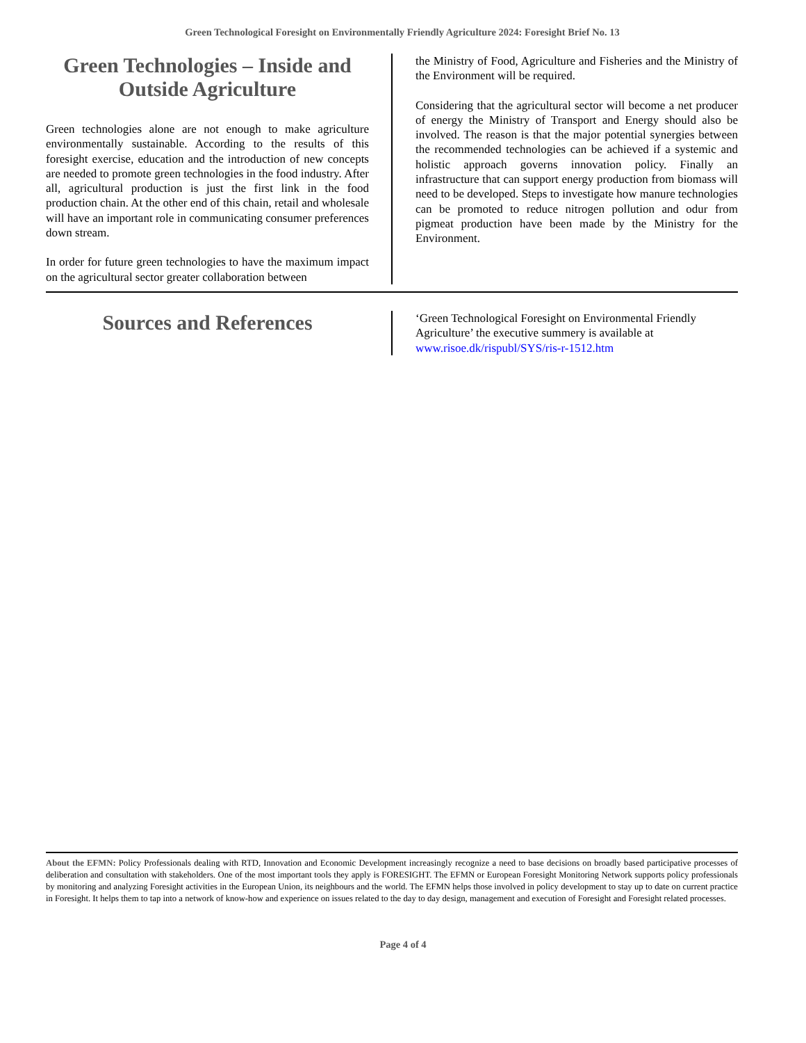Green Technological Foresight on Environmentally Friendly Agriculture 2024: Foresight Brief No. 13
Green Technologies – Inside and Outside Agriculture
Green technologies alone are not enough to make agriculture environmentally sustainable. According to the results of this foresight exercise, education and the introduction of new concepts are needed to promote green technologies in the food industry. After all, agricultural production is just the first link in the food production chain. At the other end of this chain, retail and wholesale will have an important role in communicating consumer preferences down stream.
In order for future green technologies to have the maximum impact on the agricultural sector greater collaboration between
the Ministry of Food, Agriculture and Fisheries and the Ministry of the Environment will be required.
Considering that the agricultural sector will become a net producer of energy the Ministry of Transport and Energy should also be involved. The reason is that the major potential synergies between the recommended technologies can be achieved if a systemic and holistic approach governs innovation policy. Finally an infrastructure that can support energy production from biomass will need to be developed. Steps to investigate how manure technologies can be promoted to reduce nitrogen pollution and odur from pigmeat production have been made by the Ministry for the Environment.
Sources and References
‘Green Technological Foresight on Environmental Friendly Agriculture’ the executive summery is available at www.risoe.dk/rispubl/SYS/ris-r-1512.htm
About the EFMN: Policy Professionals dealing with RTD, Innovation and Economic Development increasingly recognize a need to base decisions on broadly based participative processes of deliberation and consultation with stakeholders. One of the most important tools they apply is FORESIGHT. The EFMN or European Foresight Monitoring Network supports policy professionals by monitoring and analyzing Foresight activities in the European Union, its neighbours and the world. The EFMN helps those involved in policy development to stay up to date on current practice in Foresight. It helps them to tap into a network of know-how and experience on issues related to the day to day design, management and execution of Foresight and Foresight related processes.
Page 4 of 4